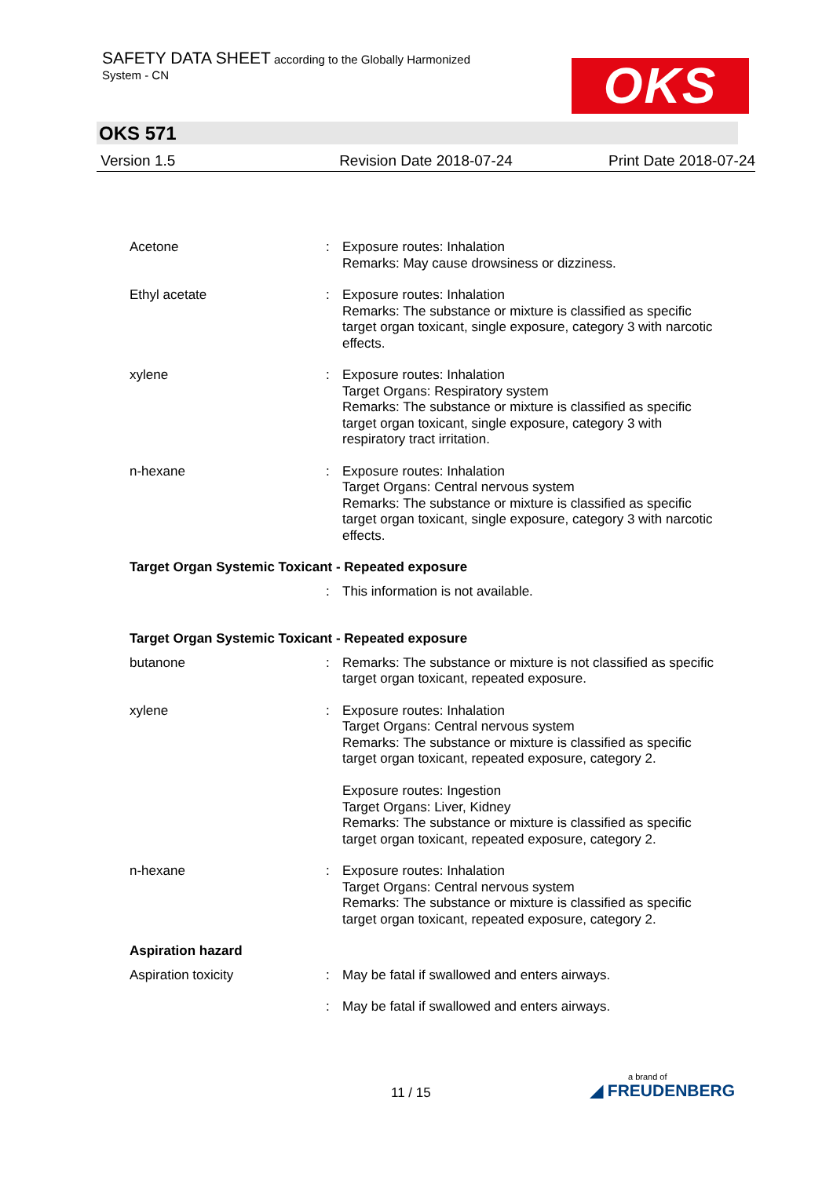SAFETY DATA SHEET according to the Globally Harmonized
System - CN
OKS
OKS 571
Version 1.5 Revision Date 2018-07-24 Print Date 2018-07-24
Acetone : Exposure routes: Inhalation
Remarks: May cause drowsiness or dizziness.
Ethyl acetate : Exposure routes: Inhalation
Remarks: The substance or mixture is classified as specific target organ toxicant, single exposure, category 3 with narcotic effects.
xylene : Exposure routes: Inhalation
Target Organs: Respiratory system
Remarks: The substance or mixture is classified as specific target organ toxicant, single exposure, category 3 with respiratory tract irritation.
n-hexane : Exposure routes: Inhalation
Target Organs: Central nervous system
Remarks: The substance or mixture is classified as specific target organ toxicant, single exposure, category 3 with narcotic effects.
Target Organ Systemic Toxicant - Repeated exposure
: This information is not available.
Target Organ Systemic Toxicant - Repeated exposure
butanone : Remarks: The substance or mixture is not classified as specific target organ toxicant, repeated exposure.
xylene : Exposure routes: Inhalation
Target Organs: Central nervous system
Remarks: The substance or mixture is classified as specific target organ toxicant, repeated exposure, category 2.
Exposure routes: Ingestion
Target Organs: Liver, Kidney
Remarks: The substance or mixture is classified as specific target organ toxicant, repeated exposure, category 2.
n-hexane : Exposure routes: Inhalation
Target Organs: Central nervous system
Remarks: The substance or mixture is classified as specific target organ toxicant, repeated exposure, category 2.
Aspiration hazard
Aspiration toxicity : May be fatal if swallowed and enters airways.
: May be fatal if swallowed and enters airways.
11 / 15
a brand of
◢ FREUDENBERG